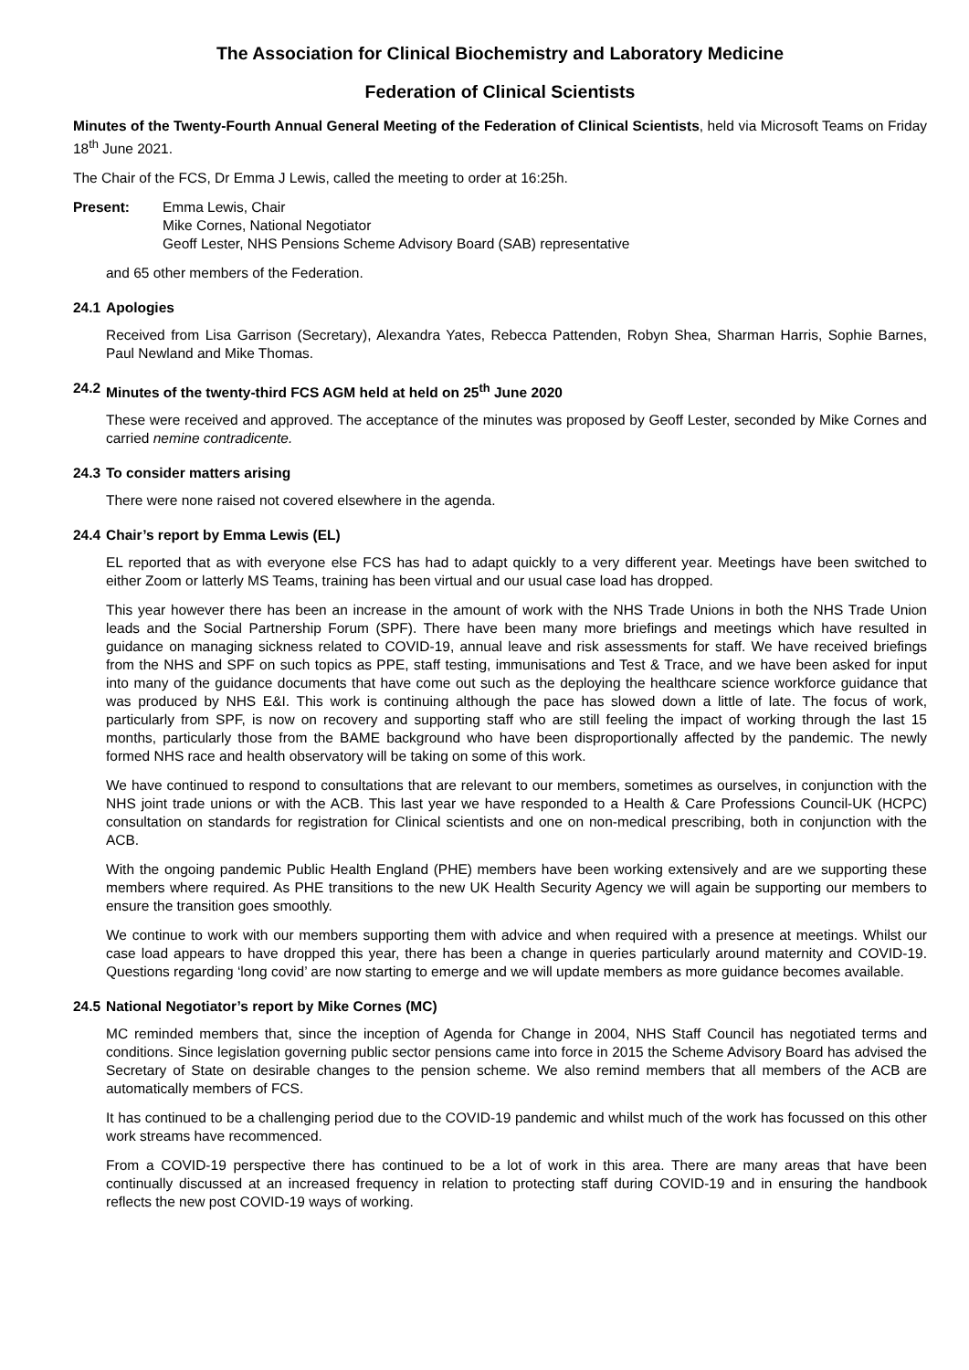The Association for Clinical Biochemistry and Laboratory Medicine
Federation of Clinical Scientists
Minutes of the Twenty-Fourth Annual General Meeting of the Federation of Clinical Scientists, held via Microsoft Teams on Friday 18<sup>th</sup> June 2021.
The Chair of the FCS, Dr Emma J Lewis, called the meeting to order at 16:25h.
Present: Emma Lewis, Chair
Mike Cornes, National Negotiator
Geoff Lester, NHS Pensions Scheme Advisory Board (SAB) representative
and 65 other members of the Federation.
24.1 Apologies
Received from Lisa Garrison (Secretary), Alexandra Yates, Rebecca Pattenden, Robyn Shea, Sharman Harris, Sophie Barnes, Paul Newland and Mike Thomas.
24.2 Minutes of the twenty-third FCS AGM held at held on 25<sup>th</sup> June 2020
These were received and approved. The acceptance of the minutes was proposed by Geoff Lester, seconded by Mike Cornes and carried nemine contradicente.
24.3 To consider matters arising
There were none raised not covered elsewhere in the agenda.
24.4 Chair’s report by Emma Lewis (EL)
EL reported that as with everyone else FCS has had to adapt quickly to a very different year. Meetings have been switched to either Zoom or latterly MS Teams, training has been virtual and our usual case load has dropped.
This year however there has been an increase in the amount of work with the NHS Trade Unions in both the NHS Trade Union leads and the Social Partnership Forum (SPF). There have been many more briefings and meetings which have resulted in guidance on managing sickness related to COVID-19, annual leave and risk assessments for staff. We have received briefings from the NHS and SPF on such topics as PPE, staff testing, immunisations and Test & Trace, and we have been asked for input into many of the guidance documents that have come out such as the deploying the healthcare science workforce guidance that was produced by NHS E&I. This work is continuing although the pace has slowed down a little of late. The focus of work, particularly from SPF, is now on recovery and supporting staff who are still feeling the impact of working through the last 15 months, particularly those from the BAME background who have been disproportionally affected by the pandemic. The newly formed NHS race and health observatory will be taking on some of this work.
We have continued to respond to consultations that are relevant to our members, sometimes as ourselves, in conjunction with the NHS joint trade unions or with the ACB. This last year we have responded to a Health & Care Professions Council-UK (HCPC) consultation on standards for registration for Clinical scientists and one on non-medical prescribing, both in conjunction with the ACB.
With the ongoing pandemic Public Health England (PHE) members have been working extensively and are we supporting these members where required. As PHE transitions to the new UK Health Security Agency we will again be supporting our members to ensure the transition goes smoothly.
We continue to work with our members supporting them with advice and when required with a presence at meetings. Whilst our case load appears to have dropped this year, there has been a change in queries particularly around maternity and COVID-19. Questions regarding ‘long covid’ are now starting to emerge and we will update members as more guidance becomes available.
24.5 National Negotiator’s report by Mike Cornes (MC)
MC reminded members that, since the inception of Agenda for Change in 2004, NHS Staff Council has negotiated terms and conditions. Since legislation governing public sector pensions came into force in 2015 the Scheme Advisory Board has advised the Secretary of State on desirable changes to the pension scheme. We also remind members that all members of the ACB are automatically members of FCS.
It has continued to be a challenging period due to the COVID-19 pandemic and whilst much of the work has focussed on this other work streams have recommenced.
From a COVID-19 perspective there has continued to be a lot of work in this area. There are many areas that have been continually discussed at an increased frequency in relation to protecting staff during COVID-19 and in ensuring the handbook reflects the new post COVID-19 ways of working.